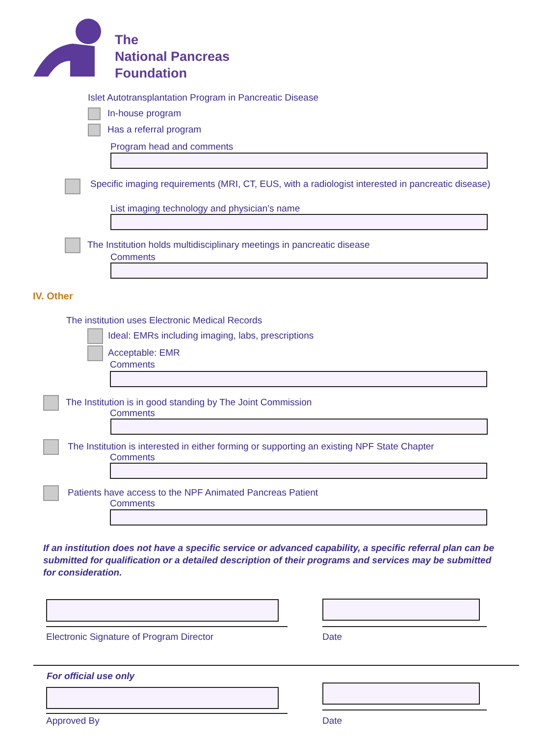The
National Pancreas
Foundation
Islet Autotransplantation Program in Pancreatic Disease
In-house program
Has a referral program
Program head and comments
Specific imaging requirements (MRI, CT, EUS, with a radiologist interested in pancreatic disease)
List imaging technology and physician’s name
The Institution holds multidisciplinary meetings in pancreatic disease
Comments
IV. Other
The institution uses Electronic Medical Records
Ideal: EMRs including imaging, labs, prescriptions
Acceptable: EMR
Comments
The Institution is in good standing by The Joint Commission
Comments
The Institution is interested in either forming or supporting an existing NPF State Chapter
Comments
Patients have access to the NPF Animated Pancreas Patient
Comments
If an institution does not have a specific service or advanced capability, a specific referral plan can be submitted for qualification or a detailed description of their programs and services may be submitted for consideration.
Electronic Signature of Program Director
Date
For official use only
Approved By Date